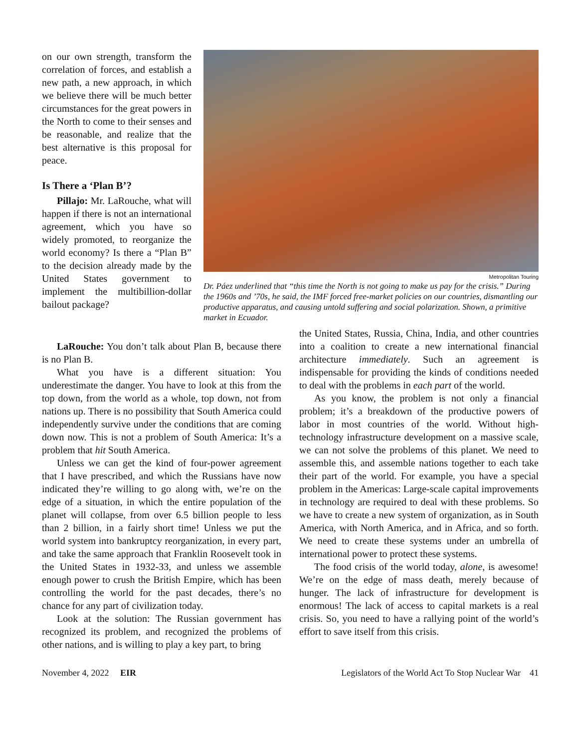on our own strength, transform the correlation of forces, and establish a new path, a new approach, in which we believe there will be much better circumstances for the great powers in the North to come to their senses and be reasonable, and realize that the best alternative is this proposal for peace.
Is There a ‘Plan B’?
Pillajo: Mr. LaRouche, what will happen if there is not an international agreement, which you have so widely promoted, to reorganize the world economy? Is there a “Plan B” to the decision already made by the United States government to implement the multibillion-dollar bailout package?
Metropolitan Touring
Dr. Páez underlined that “this time the North is not going to make us pay for the crisis.” During the 1960s and ’70s, he said, the IMF forced free-market policies on our countries, dismantling our productive apparatus, and causing untold suffering and social polarization. Shown, a primitive market in Ecuador.
LaRouche: You don’t talk about Plan B, because there is no Plan B.
What you have is a different situation: You underestimate the danger. You have to look at this from the top down, from the world as a whole, top down, not from nations up. There is no possibility that South America could independently survive under the conditions that are coming down now. This is not a problem of South America: It’s a problem that hit South America.
Unless we can get the kind of four-power agreement that I have prescribed, and which the Russians have now indicated they’re willing to go along with, we’re on the edge of a situation, in which the entire population of the planet will collapse, from over 6.5 billion people to less than 2 billion, in a fairly short time! Unless we put the world system into bankruptcy reorganization, in every part, and take the same approach that Franklin Roosevelt took in the United States in 1932-33, and unless we assemble enough power to crush the British Empire, which has been controlling the world for the past decades, there’s no chance for any part of civilization today.
Look at the solution: The Russian government has recognized its problem, and recognized the problems of other nations, and is willing to play a key part, to bring
the United States, Russia, China, India, and other countries into a coalition to create a new international financial architecture immediately. Such an agreement is indispensable for providing the kinds of conditions needed to deal with the problems in each part of the world.
As you know, the problem is not only a financial problem; it’s a breakdown of the productive powers of labor in most countries of the world. Without high-technology infrastructure development on a massive scale, we can not solve the problems of this planet. We need to assemble this, and assemble nations together to each take their part of the world. For example, you have a special problem in the Americas: Large-scale capital improvements in technology are required to deal with these problems. So we have to create a new system of organization, as in South America, with North America, and in Africa, and so forth. We need to create these systems under an umbrella of international power to protect these systems.
The food crisis of the world today, alone, is awesome! We’re on the edge of mass death, merely because of hunger. The lack of infrastructure for development is enormous! The lack of access to capital markets is a real crisis. So, you need to have a rallying point of the world’s effort to save itself from this crisis.
November 4, 2022 EIR Legislators of the World Act To Stop Nuclear War 41